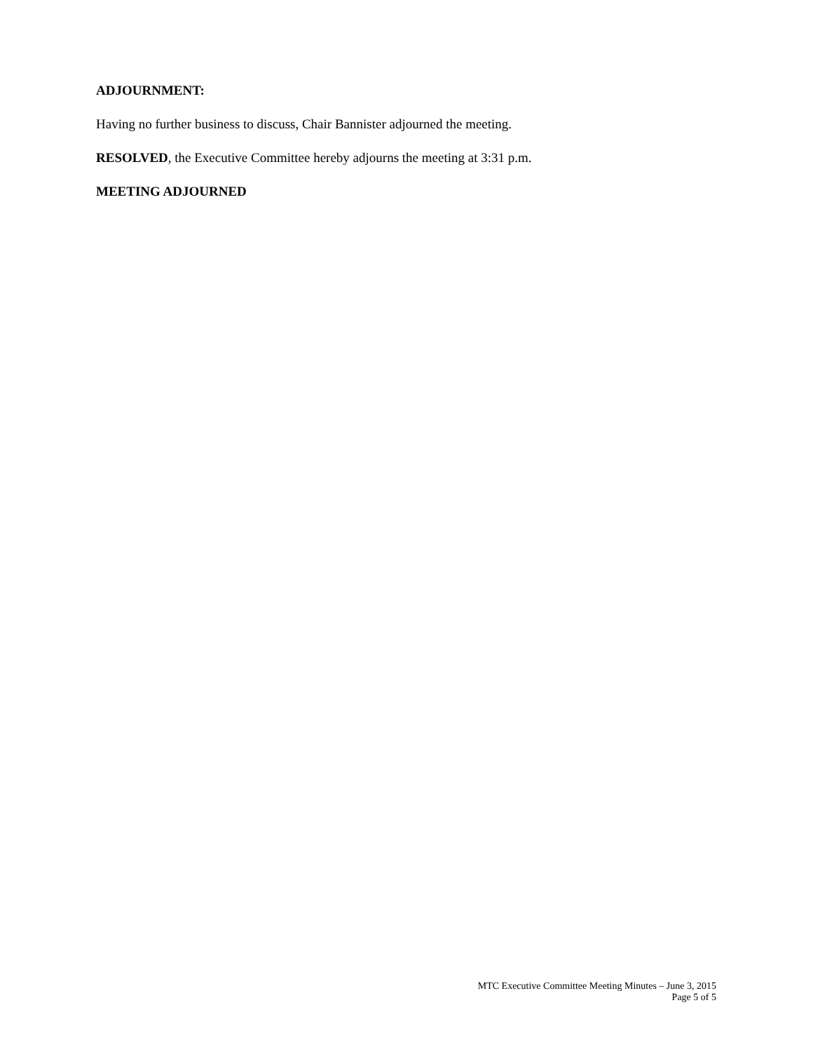ADJOURNMENT:
Having no further business to discuss, Chair Bannister adjourned the meeting.
RESOLVED, the Executive Committee hereby adjourns the meeting at 3:31 p.m.
MEETING ADJOURNED
MTC Executive Committee Meeting Minutes – June 3, 2015
Page 5 of 5